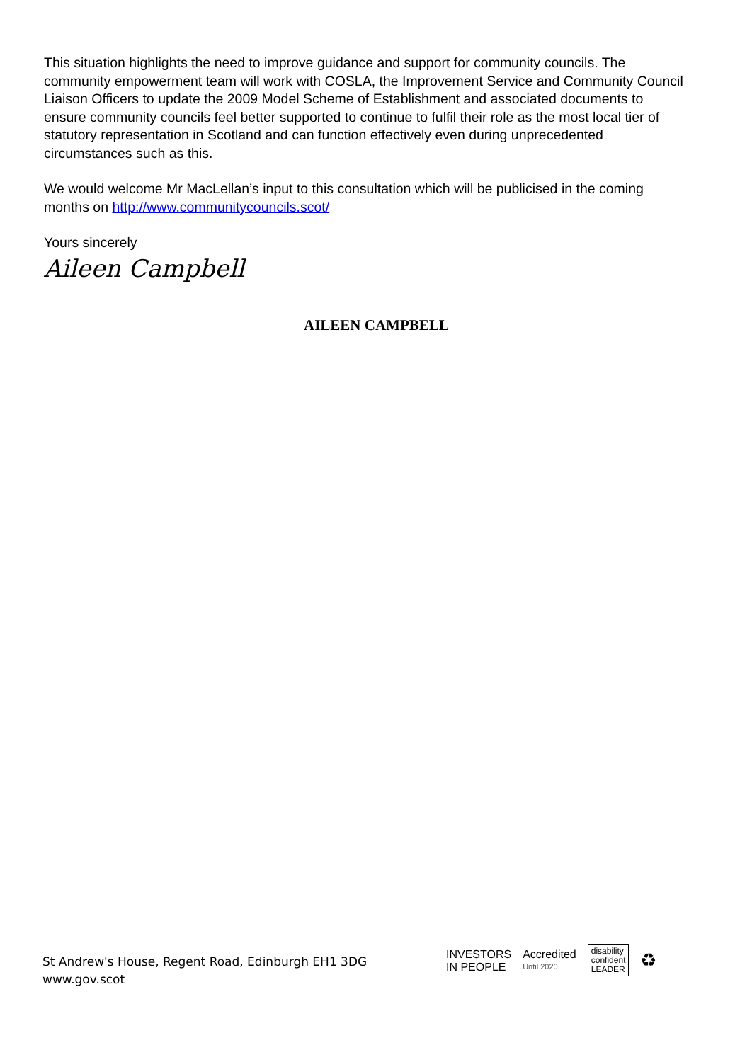This situation highlights the need to improve guidance and support for community councils. The community empowerment team will work with COSLA, the Improvement Service and Community Council Liaison Officers to update the 2009 Model Scheme of Establishment and associated documents to ensure community councils feel better supported to continue to fulfil their role as the most local tier of statutory representation in Scotland and can function effectively even during unprecedented circumstances such as this.
We would welcome Mr MacLellan’s input to this consultation which will be publicised in the coming months on http://www.communitycouncils.scot/
Yours sincerely
Aileen Campbell
AILEEN CAMPBELL
St Andrew's House, Regent Road, Edinburgh EH1 3DG
www.gov.scot
INVESTORS
IN PEOPLE
Accredited
Until 2020
disability
confident
LEADER
♻